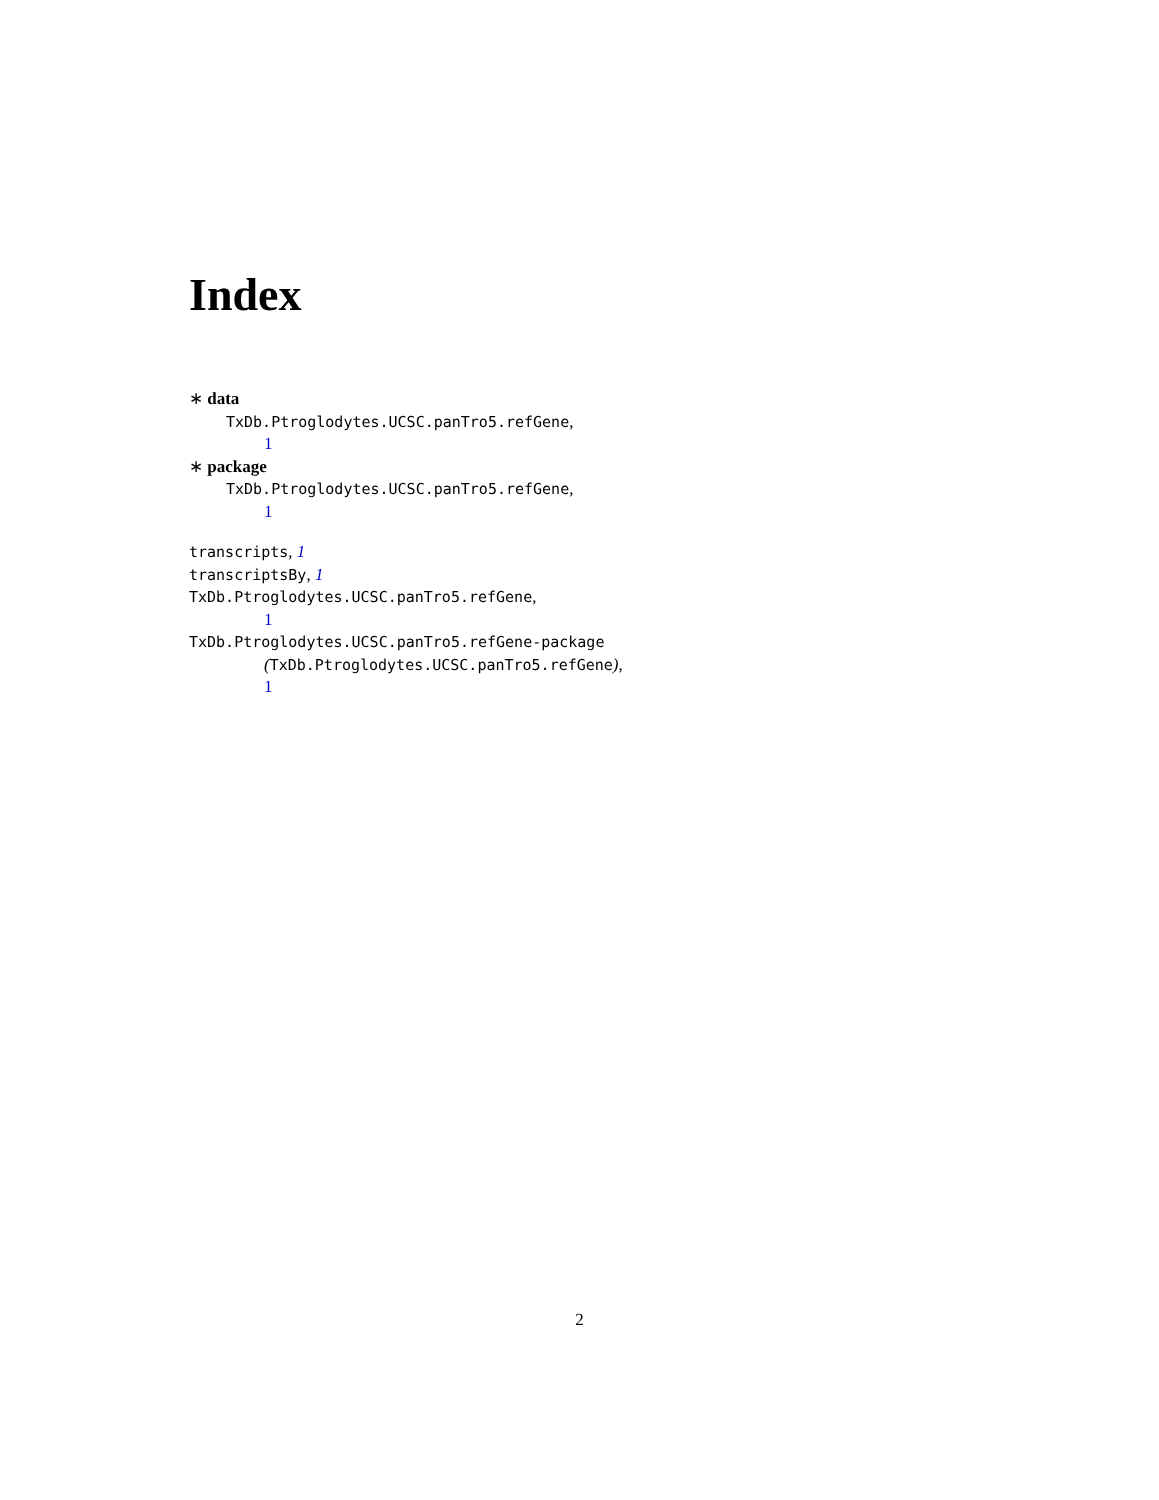Index
∗ data
TxDb.Ptroglodytes.UCSC.panTro5.refGene,
1
∗ package
TxDb.Ptroglodytes.UCSC.panTro5.refGene,
1
transcripts, 1
transcriptsBy, 1
TxDb.Ptroglodytes.UCSC.panTro5.refGene,
1
TxDb.Ptroglodytes.UCSC.panTro5.refGene-package
(TxDb.Ptroglodytes.UCSC.panTro5.refGene),
1
2